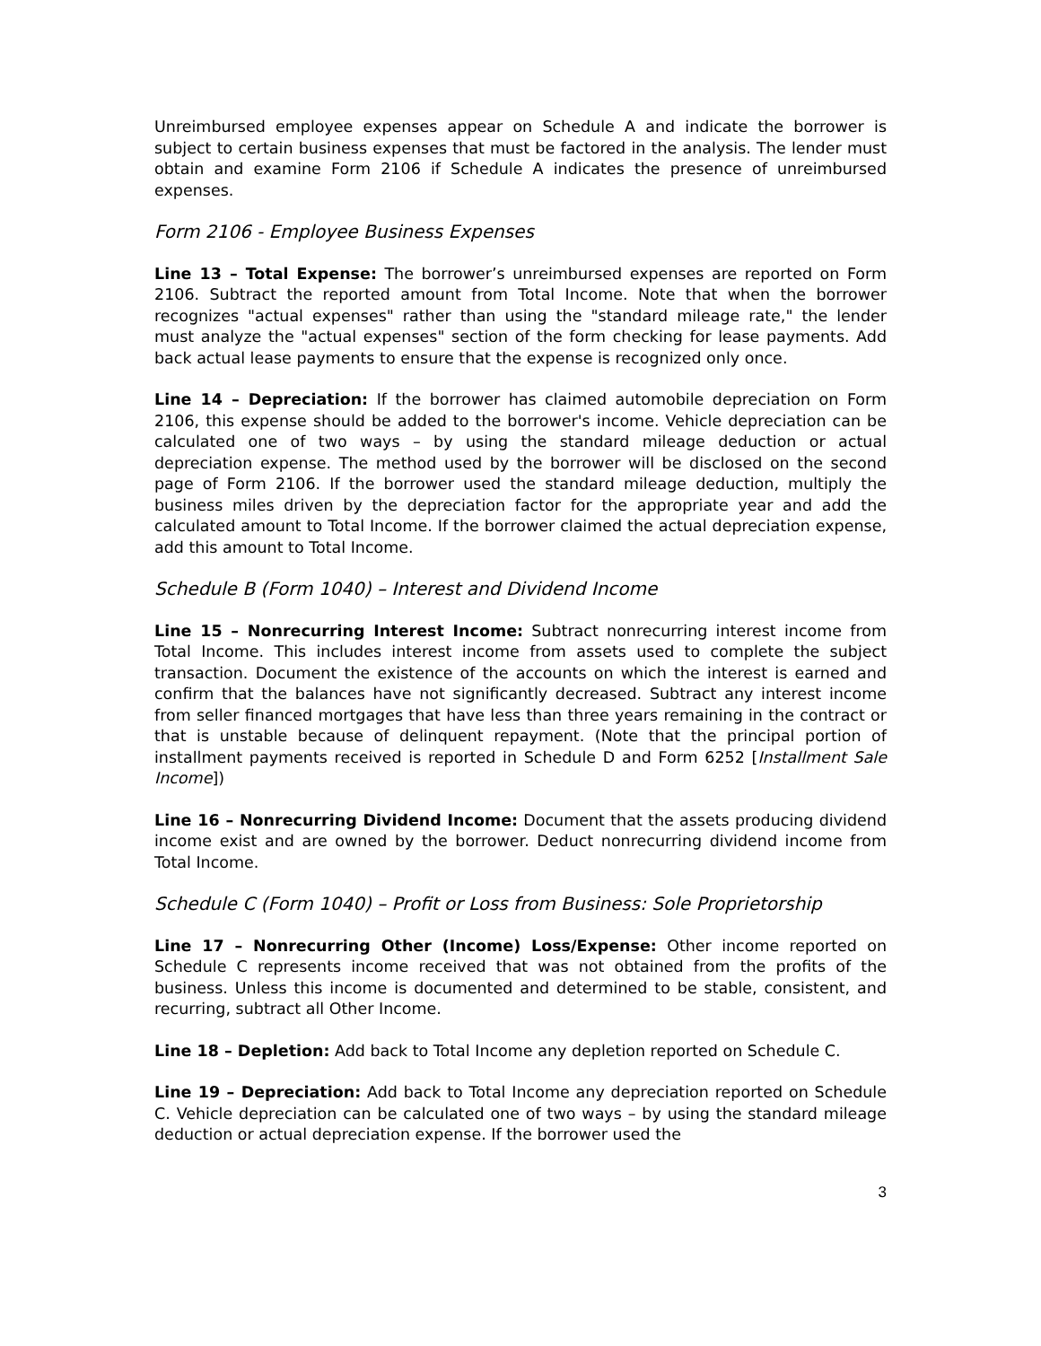Unreimbursed employee expenses appear on Schedule A and indicate the borrower is subject to certain business expenses that must be factored in the analysis. The lender must obtain and examine Form 2106 if Schedule A indicates the presence of unreimbursed expenses.
Form 2106 - Employee Business Expenses
Line 13 – Total Expense: The borrower’s unreimbursed expenses are reported on Form 2106. Subtract the reported amount from Total Income. Note that when the borrower recognizes "actual expenses" rather than using the "standard mileage rate," the lender must analyze the "actual expenses" section of the form checking for lease payments. Add back actual lease payments to ensure that the expense is recognized only once.
Line 14 – Depreciation: If the borrower has claimed automobile depreciation on Form 2106, this expense should be added to the borrower's income. Vehicle depreciation can be calculated one of two ways – by using the standard mileage deduction or actual depreciation expense. The method used by the borrower will be disclosed on the second page of Form 2106. If the borrower used the standard mileage deduction, multiply the business miles driven by the depreciation factor for the appropriate year and add the calculated amount to Total Income. If the borrower claimed the actual depreciation expense, add this amount to Total Income.
Schedule B (Form 1040) – Interest and Dividend Income
Line 15 – Nonrecurring Interest Income: Subtract nonrecurring interest income from Total Income. This includes interest income from assets used to complete the subject transaction. Document the existence of the accounts on which the interest is earned and confirm that the balances have not significantly decreased. Subtract any interest income from seller financed mortgages that have less than three years remaining in the contract or that is unstable because of delinquent repayment. (Note that the principal portion of installment payments received is reported in Schedule D and Form 6252 [Installment Sale Income])
Line 16 – Nonrecurring Dividend Income: Document that the assets producing dividend income exist and are owned by the borrower. Deduct nonrecurring dividend income from Total Income.
Schedule C (Form 1040) – Profit or Loss from Business: Sole Proprietorship
Line 17 – Nonrecurring Other (Income) Loss/Expense: Other income reported on Schedule C represents income received that was not obtained from the profits of the business. Unless this income is documented and determined to be stable, consistent, and recurring, subtract all Other Income.
Line 18 – Depletion: Add back to Total Income any depletion reported on Schedule C.
Line 19 – Depreciation: Add back to Total Income any depreciation reported on Schedule C. Vehicle depreciation can be calculated one of two ways – by using the standard mileage deduction or actual depreciation expense. If the borrower used the
3